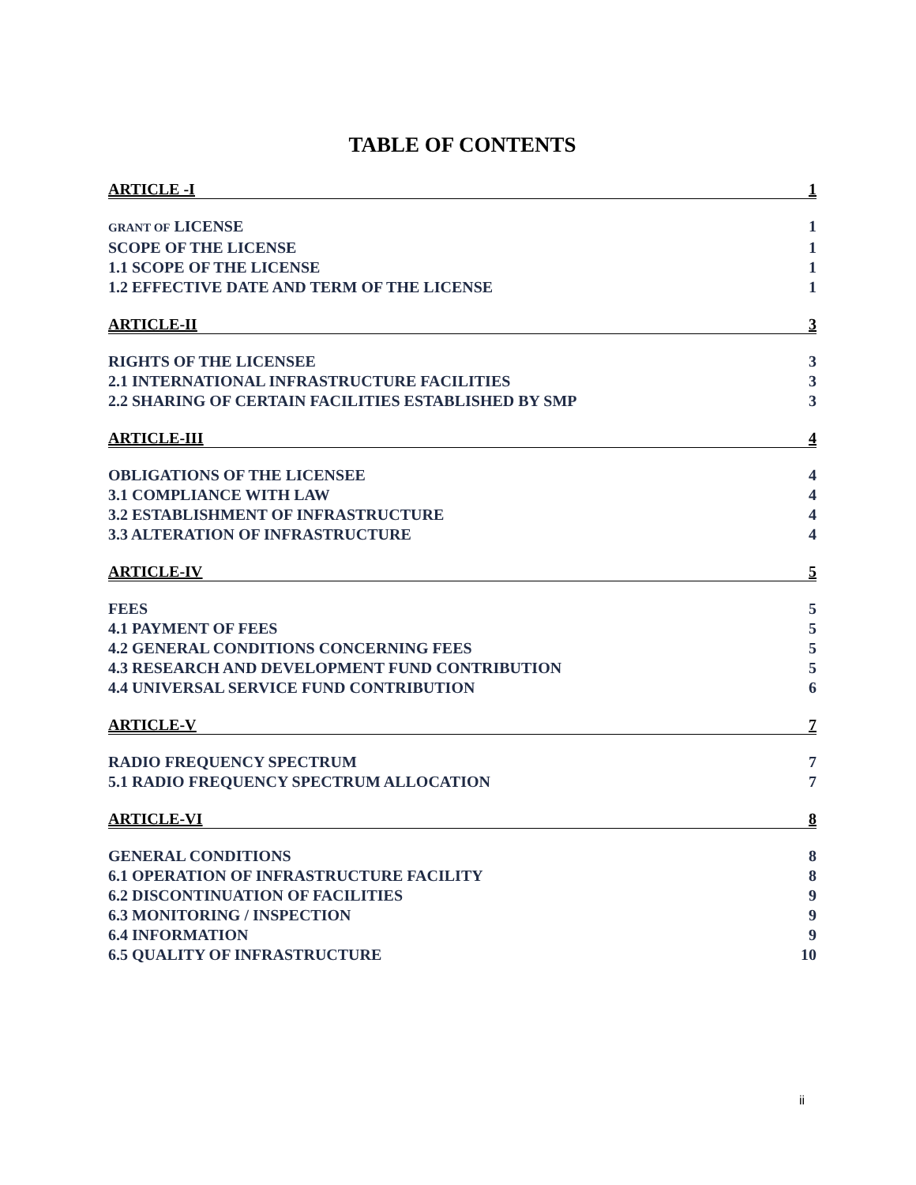TABLE OF CONTENTS
ARTICLE -I 1
GRANT OF LICENSE 1
SCOPE OF THE LICENSE 1
1.1 SCOPE OF THE LICENSE 1
1.2 EFFECTIVE DATE AND TERM OF THE LICENSE 1
ARTICLE-II 3
RIGHTS OF THE LICENSEE 3
2.1 INTERNATIONAL INFRASTRUCTURE FACILITIES 3
2.2 SHARING OF CERTAIN FACILITIES ESTABLISHED BY SMP 3
ARTICLE-III 4
OBLIGATIONS OF THE LICENSEE 4
3.1 COMPLIANCE WITH LAW 4
3.2 ESTABLISHMENT OF INFRASTRUCTURE 4
3.3 ALTERATION OF INFRASTRUCTURE 4
ARTICLE-IV 5
FEES 5
4.1 PAYMENT OF FEES 5
4.2 GENERAL CONDITIONS CONCERNING FEES 5
4.3 RESEARCH AND DEVELOPMENT FUND CONTRIBUTION 5
4.4 UNIVERSAL SERVICE FUND CONTRIBUTION 6
ARTICLE-V 7
RADIO FREQUENCY SPECTRUM 7
5.1 RADIO FREQUENCY SPECTRUM ALLOCATION 7
ARTICLE-VI 8
GENERAL CONDITIONS 8
6.1 OPERATION OF INFRASTRUCTURE FACILITY 8
6.2 DISCONTINUATION OF FACILITIES 9
6.3 MONITORING / INSPECTION 9
6.4 INFORMATION 9
6.5 QUALITY OF INFRASTRUCTURE 10
ii